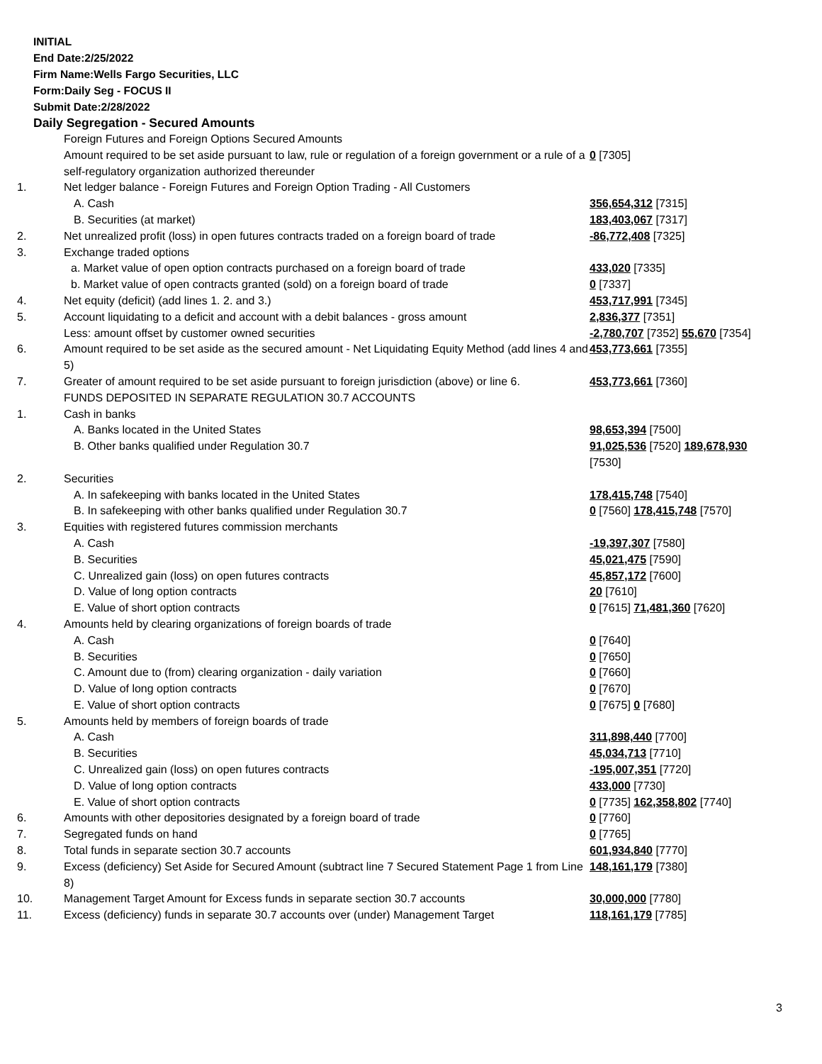INITIAL
End Date:2/25/2022
Firm Name:Wells Fargo Securities, LLC
Form:Daily Seg - FOCUS II
Submit Date:2/28/2022
Daily Segregation - Secured Amounts
| | Foreign Futures and Foreign Options Secured Amounts | |
| | Amount required to be set aside pursuant to law, rule or regulation of a foreign government or a rule of a self-regulatory organization authorized thereunder | 0 [7305] |
| 1. | Net ledger balance - Foreign Futures and Foreign Option Trading - All Customers | |
| | A. Cash | 356,654,312 [7315] |
| | B. Securities (at market) | 183,403,067 [7317] |
| 2. | Net unrealized profit (loss) in open futures contracts traded on a foreign board of trade | -86,772,408 [7325] |
| 3. | Exchange traded options | |
| | a. Market value of open option contracts purchased on a foreign board of trade | 433,020 [7335] |
| | b. Market value of open contracts granted (sold) on a foreign board of trade | 0 [7337] |
| 4. | Net equity (deficit) (add lines 1. 2. and 3.) | 453,717,991 [7345] |
| 5. | Account liquidating to a deficit and account with a debit balances - gross amount | 2,836,377 [7351] |
| | Less: amount offset by customer owned securities | -2,780,707 [7352] 55,670 [7354] |
| 6. | Amount required to be set aside as the secured amount - Net Liquidating Equity Method (add lines 4 and 5) | 453,773,661 [7355] |
| 7. | Greater of amount required to be set aside pursuant to foreign jurisdiction (above) or line 6. | 453,773,661 [7360] |
| | FUNDS DEPOSITED IN SEPARATE REGULATION 30.7 ACCOUNTS | |
| 1. | Cash in banks | |
| | A. Banks located in the United States | 98,653,394 [7500] |
| | B. Other banks qualified under Regulation 30.7 | 91,025,536 [7520] 189,678,930 [7530] |
| 2. | Securities | |
| | A. In safekeeping with banks located in the United States | 178,415,748 [7540] |
| | B. In safekeeping with other banks qualified under Regulation 30.7 | 0 [7560] 178,415,748 [7570] |
| 3. | Equities with registered futures commission merchants | |
| | A. Cash | -19,397,307 [7580] |
| | B. Securities | 45,021,475 [7590] |
| | C. Unrealized gain (loss) on open futures contracts | 45,857,172 [7600] |
| | D. Value of long option contracts | 20 [7610] |
| | E. Value of short option contracts | 0 [7615] 71,481,360 [7620] |
| 4. | Amounts held by clearing organizations of foreign boards of trade | |
| | A. Cash | 0 [7640] |
| | B. Securities | 0 [7650] |
| | C. Amount due to (from) clearing organization - daily variation | 0 [7660] |
| | D. Value of long option contracts | 0 [7670] |
| | E. Value of short option contracts | 0 [7675] 0 [7680] |
| 5. | Amounts held by members of foreign boards of trade | |
| | A. Cash | 311,898,440 [7700] |
| | B. Securities | 45,034,713 [7710] |
| | C. Unrealized gain (loss) on open futures contracts | -195,007,351 [7720] |
| | D. Value of long option contracts | 433,000 [7730] |
| | E. Value of short option contracts | 0 [7735] 162,358,802 [7740] |
| 6. | Amounts with other depositories designated by a foreign board of trade | 0 [7760] |
| 7. | Segregated funds on hand | 0 [7765] |
| 8. | Total funds in separate section 30.7 accounts | 601,934,840 [7770] |
| 9. | Excess (deficiency) Set Aside for Secured Amount (subtract line 7 Secured Statement Page 1 from Line 8) | 148,161,179 [7380] |
| 10. | Management Target Amount for Excess funds in separate section 30.7 accounts | 30,000,000 [7780] |
| 11. | Excess (deficiency) funds in separate 30.7 accounts over (under) Management Target | 118,161,179 [7785] |
3